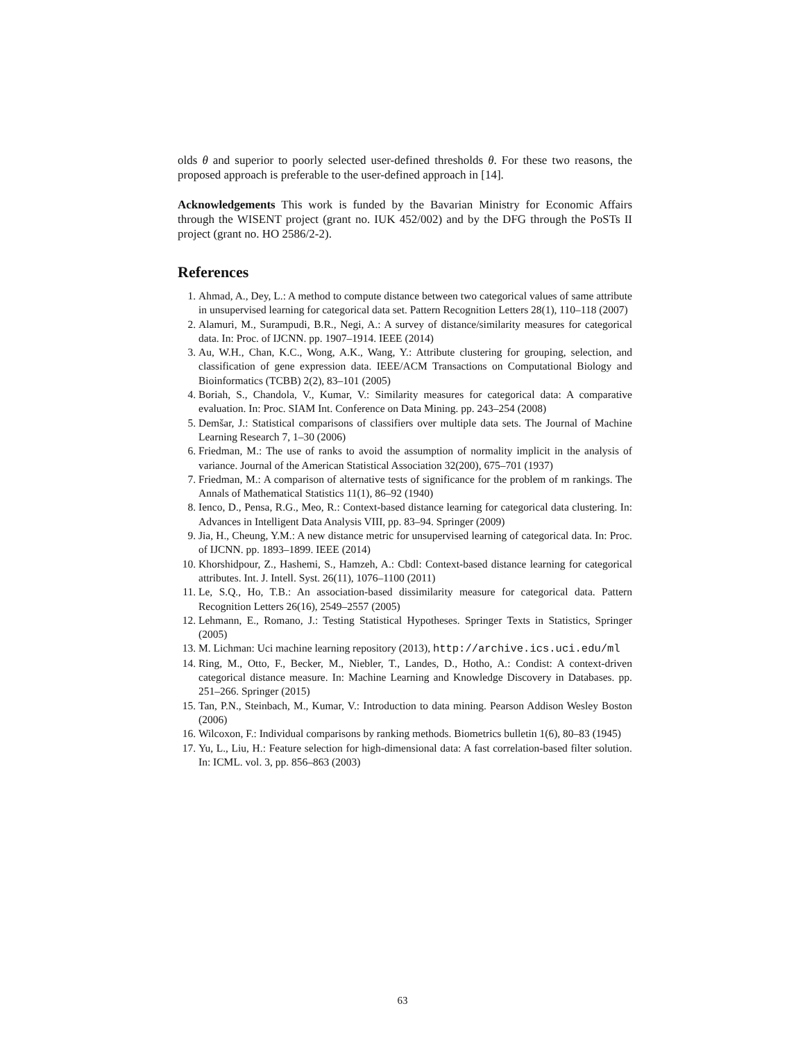olds θ and superior to poorly selected user-defined thresholds θ. For these two reasons, the proposed approach is preferable to the user-defined approach in [14].
Acknowledgements This work is funded by the Bavarian Ministry for Economic Affairs through the WISENT project (grant no. IUK 452/002) and by the DFG through the PoSTs II project (grant no. HO 2586/2-2).
References
1. Ahmad, A., Dey, L.: A method to compute distance between two categorical values of same attribute in unsupervised learning for categorical data set. Pattern Recognition Letters 28(1), 110–118 (2007)
2. Alamuri, M., Surampudi, B.R., Negi, A.: A survey of distance/similarity measures for categorical data. In: Proc. of IJCNN. pp. 1907–1914. IEEE (2014)
3. Au, W.H., Chan, K.C., Wong, A.K., Wang, Y.: Attribute clustering for grouping, selection, and classification of gene expression data. IEEE/ACM Transactions on Computational Biology and Bioinformatics (TCBB) 2(2), 83–101 (2005)
4. Boriah, S., Chandola, V., Kumar, V.: Similarity measures for categorical data: A comparative evaluation. In: Proc. SIAM Int. Conference on Data Mining. pp. 243–254 (2008)
5. Demšar, J.: Statistical comparisons of classifiers over multiple data sets. The Journal of Machine Learning Research 7, 1–30 (2006)
6. Friedman, M.: The use of ranks to avoid the assumption of normality implicit in the analysis of variance. Journal of the American Statistical Association 32(200), 675–701 (1937)
7. Friedman, M.: A comparison of alternative tests of significance for the problem of m rankings. The Annals of Mathematical Statistics 11(1), 86–92 (1940)
8. Ienco, D., Pensa, R.G., Meo, R.: Context-based distance learning for categorical data clustering. In: Advances in Intelligent Data Analysis VIII, pp. 83–94. Springer (2009)
9. Jia, H., Cheung, Y.M.: A new distance metric for unsupervised learning of categorical data. In: Proc. of IJCNN. pp. 1893–1899. IEEE (2014)
10. Khorshidpour, Z., Hashemi, S., Hamzeh, A.: Cbdl: Context-based distance learning for categorical attributes. Int. J. Intell. Syst. 26(11), 1076–1100 (2011)
11. Le, S.Q., Ho, T.B.: An association-based dissimilarity measure for categorical data. Pattern Recognition Letters 26(16), 2549–2557 (2005)
12. Lehmann, E., Romano, J.: Testing Statistical Hypotheses. Springer Texts in Statistics, Springer (2005)
13. M. Lichman: Uci machine learning repository (2013), http://archive.ics.uci.edu/ml
14. Ring, M., Otto, F., Becker, M., Niebler, T., Landes, D., Hotho, A.: Condist: A context-driven categorical distance measure. In: Machine Learning and Knowledge Discovery in Databases. pp. 251–266. Springer (2015)
15. Tan, P.N., Steinbach, M., Kumar, V.: Introduction to data mining. Pearson Addison Wesley Boston (2006)
16. Wilcoxon, F.: Individual comparisons by ranking methods. Biometrics bulletin 1(6), 80–83 (1945)
17. Yu, L., Liu, H.: Feature selection for high-dimensional data: A fast correlation-based filter solution. In: ICML. vol. 3, pp. 856–863 (2003)
63